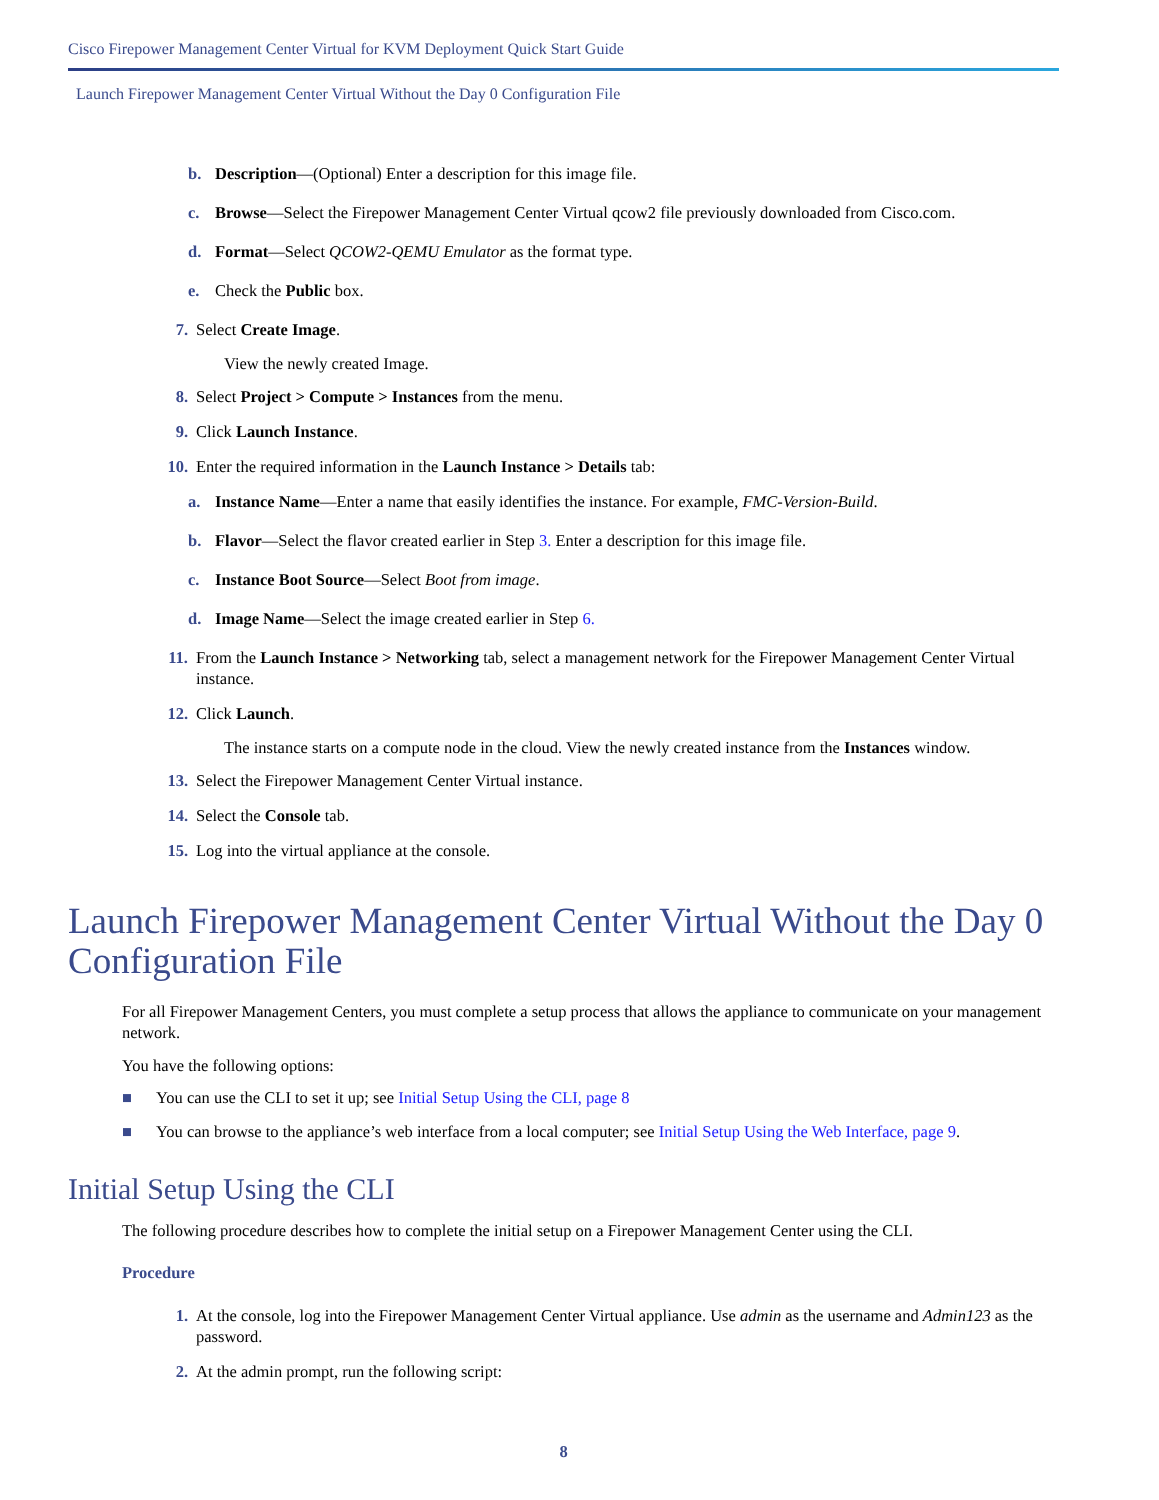Cisco Firepower Management Center Virtual for KVM Deployment Quick Start Guide
Launch Firepower Management Center Virtual Without the Day 0 Configuration File
b. Description—(Optional) Enter a description for this image file.
c. Browse—Select the Firepower Management Center Virtual qcow2 file previously downloaded from Cisco.com.
d. Format—Select QCOW2-QEMU Emulator as the format type.
e. Check the Public box.
7. Select Create Image.
View the newly created Image.
8. Select Project > Compute > Instances from the menu.
9. Click Launch Instance.
10. Enter the required information in the Launch Instance > Details tab:
a. Instance Name—Enter a name that easily identifies the instance. For example, FMC-Version-Build.
b. Flavor—Select the flavor created earlier in Step 3. Enter a description for this image file.
c. Instance Boot Source—Select Boot from image.
d. Image Name—Select the image created earlier in Step 6.
11. From the Launch Instance > Networking tab, select a management network for the Firepower Management Center Virtual instance.
12. Click Launch.
The instance starts on a compute node in the cloud. View the newly created instance from the Instances window.
13. Select the Firepower Management Center Virtual instance.
14. Select the Console tab.
15. Log into the virtual appliance at the console.
Launch Firepower Management Center Virtual Without the Day 0 Configuration File
For all Firepower Management Centers, you must complete a setup process that allows the appliance to communicate on your management network.
You have the following options:
■ You can use the CLI to set it up; see Initial Setup Using the CLI, page 8
■ You can browse to the appliance’s web interface from a local computer; see Initial Setup Using the Web Interface, page 9.
Initial Setup Using the CLI
The following procedure describes how to complete the initial setup on a Firepower Management Center using the CLI.
Procedure
1. At the console, log into the Firepower Management Center Virtual appliance. Use admin as the username and Admin123 as the password.
2. At the admin prompt, run the following script:
8